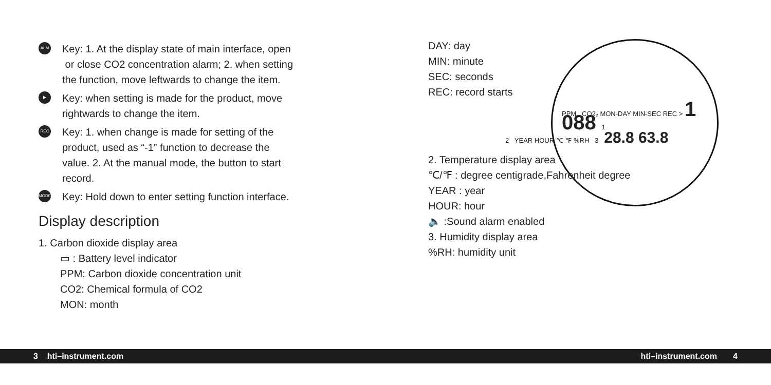ALM
Key: 1. At the display state of main interface, open
or close CO2 concentration alarm; 2. when setting
the function, move leftwards to change the item.
▶
Key: when setting is made for the product, move
rightwards to change the item.
REC
Key: 1. when change is made for setting of the
product, used as “-1” function to decrease the
value. 2. At the manual mode, the button to start
record.
MODE
Key: Hold down to enter setting function interface.
Display description
1. Carbon dioxide display area
▭ : Battery level indicator
PPM: Carbon dioxide concentration unit
CO2: Chemical formula of CO2
MON: month
DAY: day
MIN: minute
SEC: seconds
REC: record starts
PPM CO2₂ MON-DAY MIN-SEC REC > 1 088 1
2 YEAR HOUR ℃ ℉ %RH 3 28.8 63.8
2. Temperature display area
℃/℉ : degree centigrade,Fahrenheit degree
YEAR : year
HOUR: hour
🔈 :Sound alarm enabled
3. Humidity display area
%RH: humidity unit
3 hti–instrument.com hti–instrument.com 4